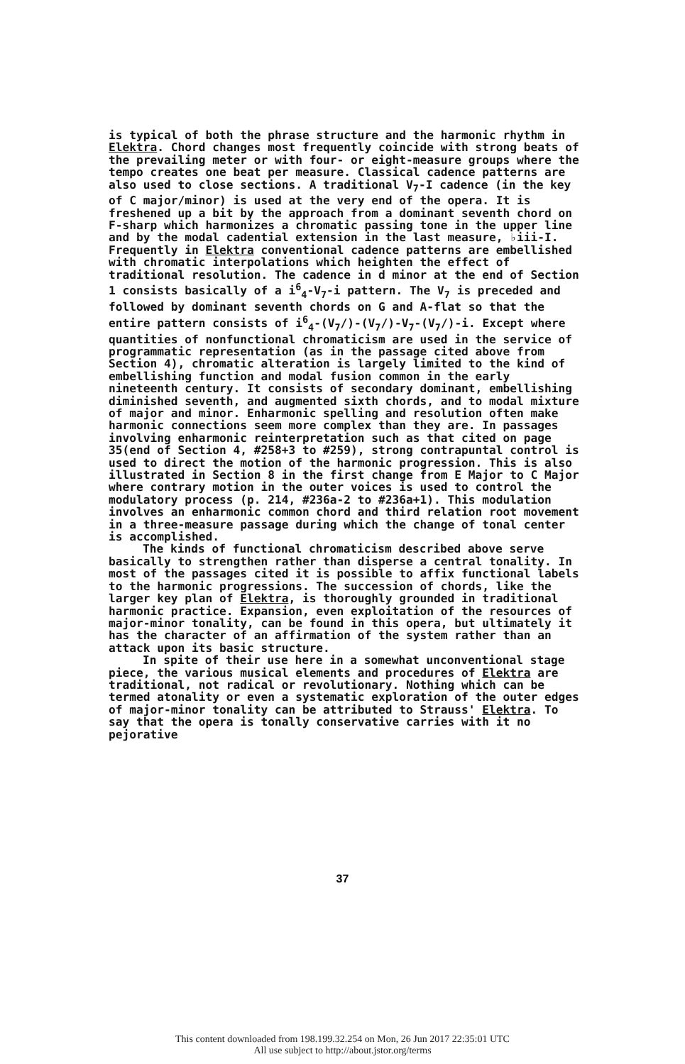is typical of both the phrase structure and the harmonic rhythm in Elektra. Chord changes most frequently coincide with strong beats of the prevailing meter or with four- or eight-measure groups where the tempo creates one beat per measure. Classical cadence patterns are also used to close sections. A traditional V<sub>7</sub>-I cadence (in the key of C major/minor) is used at the very end of the opera. It is freshened up a bit by the approach from a dominant seventh chord on F-sharp which harmonizes a chromatic passing tone in the upper line and by the modal cadential extension in the last measure, ♭iii-I. Frequently in Elektra conventional cadence patterns are embellished with chromatic interpolations which heighten the effect of traditional resolution. The cadence in d minor at the end of Section 1 consists basically of a i<sup>6</sup><sub>4</sub>-V<sub>7</sub>-i pattern. The V<sub>7</sub> is preceded and followed by dominant seventh chords on G and A-flat so that the entire pattern consists of i<sup>6</sup><sub>4</sub>-(V<sub>7</sub>/)-(V<sub>7</sub>/)-V<sub>7</sub>-(V<sub>7</sub>/)-i. Except where quantities of nonfunctional chromaticism are used in the service of programmatic representation (as in the passage cited above from Section 4), chromatic alteration is largely limited to the kind of embellishing function and modal fusion common in the early nineteenth century. It consists of secondary dominant, embellishing diminished seventh, and augmented sixth chords, and to modal mixture of major and minor. Enharmonic spelling and resolution often make harmonic connections seem more complex than they are. In passages involving enharmonic reinterpretation such as that cited on page 35(end of Section 4, #258+3 to #259), strong contrapuntal control is used to direct the motion of the harmonic progression. This is also illustrated in Section 8 in the first change from E Major to C Major where contrary motion in the outer voices is used to control the modulatory process (p. 214, #236a-2 to #236a+1). This modulation involves an enharmonic common chord and third relation root movement in a three-measure passage during which the change of tonal center is accomplished.
The kinds of functional chromaticism described above serve basically to strengthen rather than disperse a central tonality. In most of the passages cited it is possible to affix functional labels to the harmonic progressions. The succession of chords, like the larger key plan of Elektra, is thoroughly grounded in traditional harmonic practice. Expansion, even exploitation of the resources of major-minor tonality, can be found in this opera, but ultimately it has the character of an affirmation of the system rather than an attack upon its basic structure.
In spite of their use here in a somewhat unconventional stage piece, the various musical elements and procedures of Elektra are traditional, not radical or revolutionary. Nothing which can be termed atonality or even a systematic exploration of the outer edges of major-minor tonality can be attributed to Strauss' Elektra. To say that the opera is tonally conservative carries with it no pejorative
37
This content downloaded from 198.199.32.254 on Mon, 26 Jun 2017 22:35:01 UTC
All use subject to http://about.jstor.org/terms